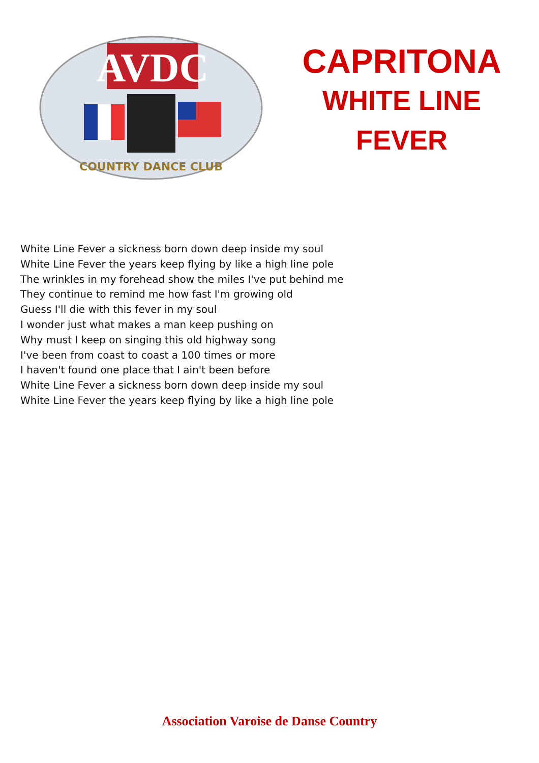AVDC
COUNTRY DANCE CLUB
CAPRITONA
WHITE LINE
FEVER
White Line Fever a sickness born down deep inside my soul
White Line Fever the years keep flying by like a high line pole
The wrinkles in my forehead show the miles I've put behind me
They continue to remind me how fast I'm growing old
Guess I'll die with this fever in my soul
I wonder just what makes a man keep pushing on
Why must I keep on singing this old highway song
I've been from coast to coast a 100 times or more
I haven't found one place that I ain't been before
White Line Fever a sickness born down deep inside my soul
White Line Fever the years keep flying by like a high line pole
Association Varoise de Danse Country